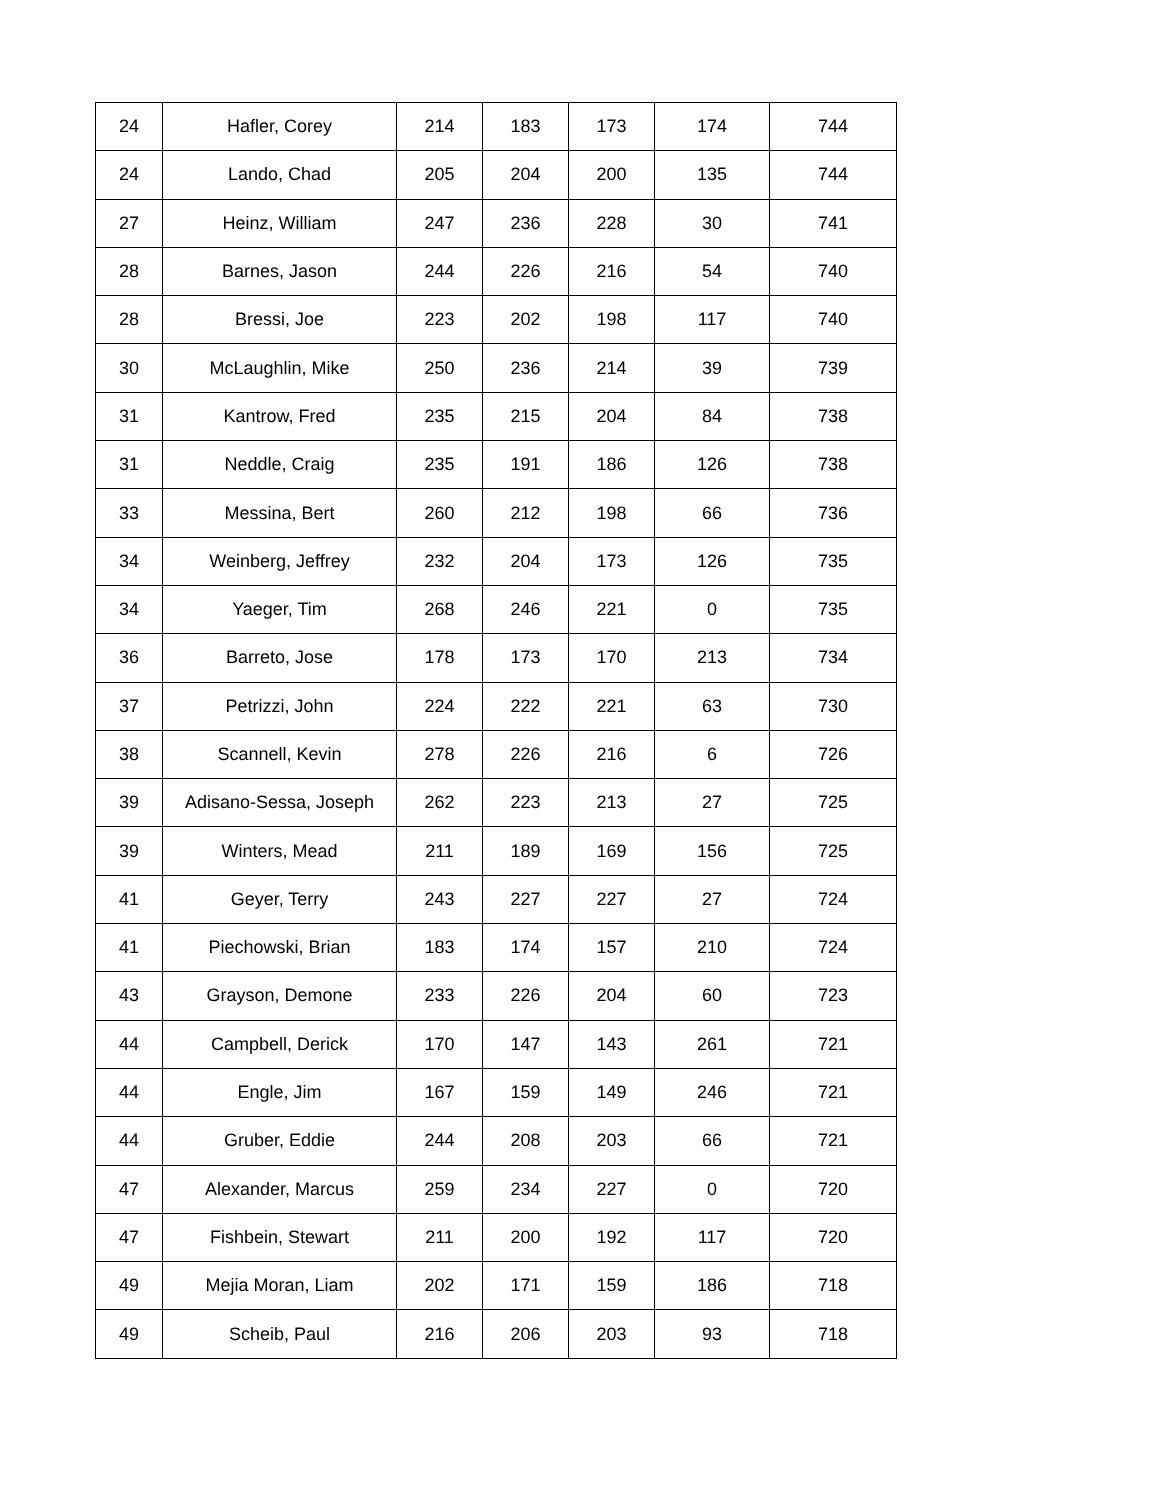| 24 | Hafler, Corey | 214 | 183 | 173 | 174 | 744 |
| 24 | Lando, Chad | 205 | 204 | 200 | 135 | 744 |
| 27 | Heinz, William | 247 | 236 | 228 | 30 | 741 |
| 28 | Barnes, Jason | 244 | 226 | 216 | 54 | 740 |
| 28 | Bressi, Joe | 223 | 202 | 198 | 117 | 740 |
| 30 | McLaughlin, Mike | 250 | 236 | 214 | 39 | 739 |
| 31 | Kantrow, Fred | 235 | 215 | 204 | 84 | 738 |
| 31 | Neddle, Craig | 235 | 191 | 186 | 126 | 738 |
| 33 | Messina, Bert | 260 | 212 | 198 | 66 | 736 |
| 34 | Weinberg, Jeffrey | 232 | 204 | 173 | 126 | 735 |
| 34 | Yaeger, Tim | 268 | 246 | 221 | 0 | 735 |
| 36 | Barreto, Jose | 178 | 173 | 170 | 213 | 734 |
| 37 | Petrizzi, John | 224 | 222 | 221 | 63 | 730 |
| 38 | Scannell, Kevin | 278 | 226 | 216 | 6 | 726 |
| 39 | Adisano-Sessa, Joseph | 262 | 223 | 213 | 27 | 725 |
| 39 | Winters, Mead | 211 | 189 | 169 | 156 | 725 |
| 41 | Geyer, Terry | 243 | 227 | 227 | 27 | 724 |
| 41 | Piechowski, Brian | 183 | 174 | 157 | 210 | 724 |
| 43 | Grayson, Demone | 233 | 226 | 204 | 60 | 723 |
| 44 | Campbell, Derick | 170 | 147 | 143 | 261 | 721 |
| 44 | Engle, Jim | 167 | 159 | 149 | 246 | 721 |
| 44 | Gruber, Eddie | 244 | 208 | 203 | 66 | 721 |
| 47 | Alexander, Marcus | 259 | 234 | 227 | 0 | 720 |
| 47 | Fishbein, Stewart | 211 | 200 | 192 | 117 | 720 |
| 49 | Mejia Moran, Liam | 202 | 171 | 159 | 186 | 718 |
| 49 | Scheib, Paul | 216 | 206 | 203 | 93 | 718 |